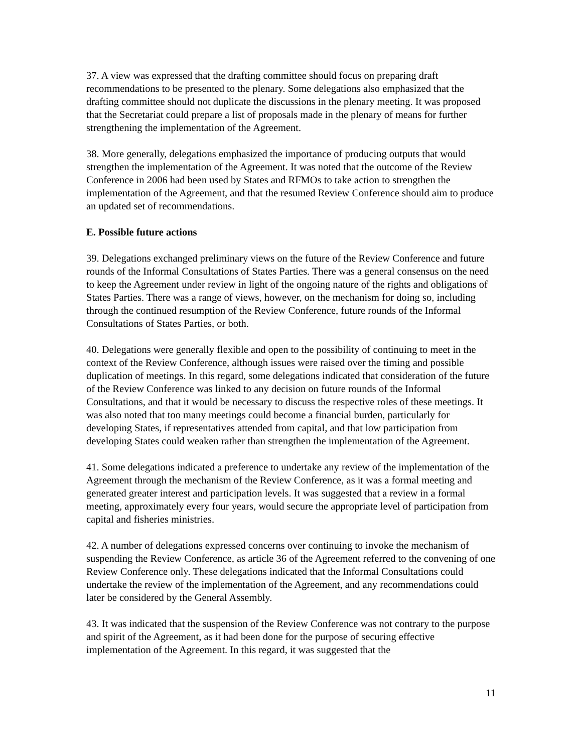37. A view was expressed that the drafting committee should focus on preparing draft recommendations to be presented to the plenary. Some delegations also emphasized that the drafting committee should not duplicate the discussions in the plenary meeting. It was proposed that the Secretariat could prepare a list of proposals made in the plenary of means for further strengthening the implementation of the Agreement.
38. More generally, delegations emphasized the importance of producing outputs that would strengthen the implementation of the Agreement. It was noted that the outcome of the Review Conference in 2006 had been used by States and RFMOs to take action to strengthen the implementation of the Agreement, and that the resumed Review Conference should aim to produce an updated set of recommendations.
E. Possible future actions
39. Delegations exchanged preliminary views on the future of the Review Conference and future rounds of the Informal Consultations of States Parties. There was a general consensus on the need to keep the Agreement under review in light of the ongoing nature of the rights and obligations of States Parties. There was a range of views, however, on the mechanism for doing so, including through the continued resumption of the Review Conference, future rounds of the Informal Consultations of States Parties, or both.
40. Delegations were generally flexible and open to the possibility of continuing to meet in the context of the Review Conference, although issues were raised over the timing and possible duplication of meetings. In this regard, some delegations indicated that consideration of the future of the Review Conference was linked to any decision on future rounds of the Informal Consultations, and that it would be necessary to discuss the respective roles of these meetings. It was also noted that too many meetings could become a financial burden, particularly for developing States, if representatives attended from capital, and that low participation from developing States could weaken rather than strengthen the implementation of the Agreement.
41. Some delegations indicated a preference to undertake any review of the implementation of the Agreement through the mechanism of the Review Conference, as it was a formal meeting and generated greater interest and participation levels. It was suggested that a review in a formal meeting, approximately every four years, would secure the appropriate level of participation from capital and fisheries ministries.
42. A number of delegations expressed concerns over continuing to invoke the mechanism of suspending the Review Conference, as article 36 of the Agreement referred to the convening of one Review Conference only. These delegations indicated that the Informal Consultations could undertake the review of the implementation of the Agreement, and any recommendations could later be considered by the General Assembly.
43. It was indicated that the suspension of the Review Conference was not contrary to the purpose and spirit of the Agreement, as it had been done for the purpose of securing effective implementation of the Agreement. In this regard, it was suggested that the
11